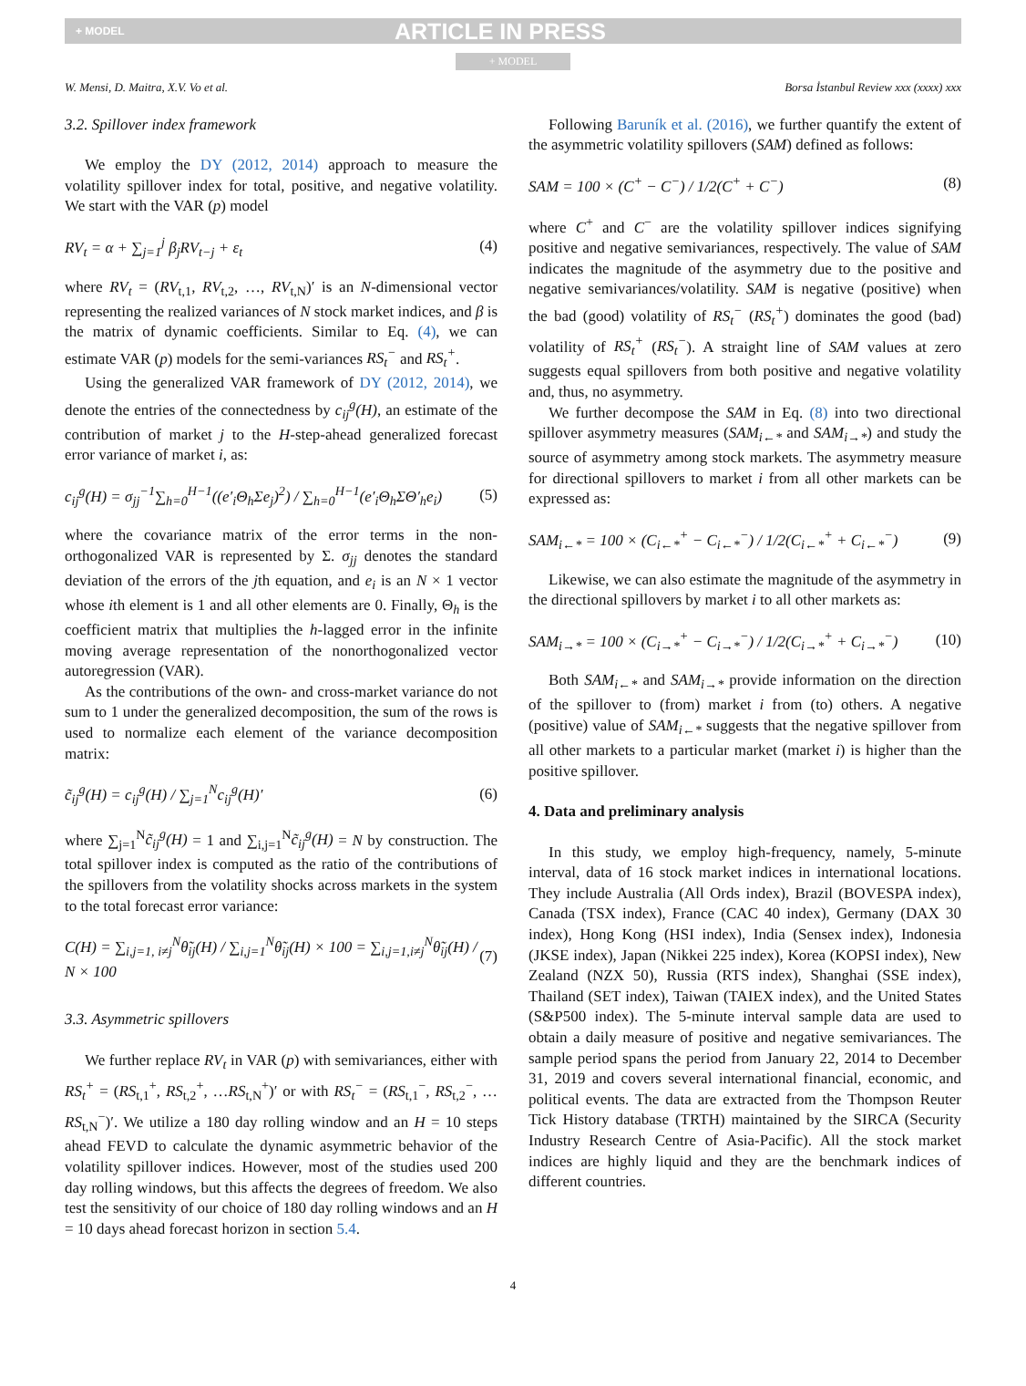+ MODEL ARTICLE IN PRESS
+ MODEL
W. Mensi, D. Maitra, X.V. Vo et al. Borsa İstanbul Review xxx (xxxx) xxx
3.2. Spillover index framework
We employ the DY (2012, 2014) approach to measure the volatility spillover index for total, positive, and negative volatility. We start with the VAR (p) model
RV<sub>t</sub> = α + ∑<sub>j=1</sub><sup>j</sup> β<sub>j</sub>RV<sub>t−j</sub> + ε<sub>t</sub> (4)
where RV<sub>t</sub> = (RV<sub>t,1</sub>, RV<sub>t,2</sub>, …, RV<sub>t,N</sub>)′ is an N-dimensional vector representing the realized variances of N stock market indices, and β is the matrix of dynamic coefficients. Similar to Eq. (4), we can estimate VAR (p) models for the semi-variances RS<sub>t</sub><sup>−</sup> and RS<sub>t</sub><sup>+</sup>.
Using the generalized VAR framework of DY (2012, 2014), we denote the entries of the connectedness by c<sub>ij</sub><sup>g</sup>(H), an estimate of the contribution of market j to the H-step-ahead generalized forecast error variance of market i, as:
c<sub>ij</sub><sup>g</sup>(H) = σ<sub>jj</sub><sup>−1</sup>∑<sub>h=0</sub><sup>H−1</sup>((e′<sub>i</sub>Θ<sub>h</sub>Σe<sub>j</sub>)<sup>2</sup>) / ∑<sub>h=0</sub><sup>H−1</sup>(e′<sub>i</sub>Θ<sub>h</sub>ΣΘ′<sub>h</sub>e<sub>i</sub>) (5)
where the covariance matrix of the error terms in the non-orthogonalized VAR is represented by Σ. σ<sub>jj</sub> denotes the standard deviation of the errors of the jth equation, and e<sub>i</sub> is an N × 1 vector whose ith element is 1 and all other elements are 0. Finally, Θ<sub>h</sub> is the coefficient matrix that multiplies the h-lagged error in the infinite moving average representation of the nonorthogonalized vector autoregression (VAR).
As the contributions of the own- and cross-market variance do not sum to 1 under the generalized decomposition, the sum of the rows is used to normalize each element of the variance decomposition matrix:
c̃<sub>ij</sub><sup>g</sup>(H) = c<sub>ij</sub><sup>g</sup>(H) / ∑<sub>j=1</sub><sup>N</sup>c<sub>ij</sub><sup>g</sup>(H)′ (6)
where ∑<sub>j=1</sub><sup>N</sup>c̃<sub>ij</sub><sup>g</sup>(H) = 1 and ∑<sub>i,j=1</sub><sup>N</sup>c̃<sub>ij</sub><sup>g</sup>(H) = N by construction. The total spillover index is computed as the ratio of the contributions of the spillovers from the volatility shocks across markets in the system to the total forecast error variance:
C(H) = ∑<sub>i,j=1, i≠j</sub><sup>N</sup>θ̃<sub>ij</sub>(H) / ∑<sub>i,j=1</sub><sup>N</sup>θ̃<sub>ij</sub>(H) × 100 = ∑<sub>i,j=1,i≠j</sub><sup>N</sup>θ̃<sub>ij</sub>(H) / N × 100 (7)
3.3. Asymmetric spillovers
We further replace RV<sub>t</sub> in VAR (p) with semivariances, either with RS<sub>t</sub><sup>+</sup> = (RS<sub>t,1</sub><sup>+</sup>, RS<sub>t,2</sub><sup>+</sup>, …RS<sub>t,N</sub><sup>+</sup>)′ or with RS<sub>t</sub><sup>−</sup> = (RS<sub>t,1</sub><sup>−</sup>, RS<sub>t,2</sub><sup>−</sup>, …RS<sub>t,N</sub><sup>−</sup>)′. We utilize a 180 day rolling window and an H = 10 steps ahead FEVD to calculate the dynamic asymmetric behavior of the volatility spillover indices. However, most of the studies used 200 day rolling windows, but this affects the degrees of freedom. We also test the sensitivity of our choice of 180 day rolling windows and an H = 10 days ahead forecast horizon in section 5.4.
Following Baruník et al. (2016), we further quantify the extent of the asymmetric volatility spillovers (SAM) defined as follows:
SAM = 100 × (C<sup>+</sup> − C<sup>−</sup>) / 1/2(C<sup>+</sup> + C<sup>−</sup>) (8)
where C<sup>+</sup> and C<sup>−</sup> are the volatility spillover indices signifying positive and negative semivariances, respectively. The value of SAM indicates the magnitude of the asymmetry due to the positive and negative semivariances/volatility. SAM is negative (positive) when the bad (good) volatility of RS<sub>t</sub><sup>−</sup> (RS<sub>t</sub><sup>+</sup>) dominates the good (bad) volatility of RS<sub>t</sub><sup>+</sup> (RS<sub>t</sub><sup>−</sup>). A straight line of SAM values at zero suggests equal spillovers from both positive and negative volatility and, thus, no asymmetry.
We further decompose the SAM in Eq. (8) into two directional spillover asymmetry measures (SAM<sub>i←*</sub> and SAM<sub>i→*</sub>) and study the source of asymmetry among stock markets. The asymmetry measure for directional spillovers to market i from all other markets can be expressed as:
SAM<sub>i←*</sub> = 100 × (C<sub>i←*</sub><sup>+</sup> − C<sub>i←*</sub><sup>−</sup>) / 1/2(C<sub>i←*</sub><sup>+</sup> + C<sub>i←*</sub><sup>−</sup>) (9)
Likewise, we can also estimate the magnitude of the asymmetry in the directional spillovers by market i to all other markets as:
SAM<sub>i→*</sub> = 100 × (C<sub>i→*</sub><sup>+</sup> − C<sub>i→*</sub><sup>−</sup>) / 1/2(C<sub>i→*</sub><sup>+</sup> + C<sub>i→*</sub><sup>−</sup>) (10)
Both SAM<sub>i←*</sub> and SAM<sub>i→*</sub> provide information on the direction of the spillover to (from) market i from (to) others. A negative (positive) value of SAM<sub>i←*</sub> suggests that the negative spillover from all other markets to a particular market (market i) is higher than the positive spillover.
4. Data and preliminary analysis
In this study, we employ high-frequency, namely, 5-minute interval, data of 16 stock market indices in international locations. They include Australia (All Ords index), Brazil (BOVESPA index), Canada (TSX index), France (CAC 40 index), Germany (DAX 30 index), Hong Kong (HSI index), India (Sensex index), Indonesia (JKSE index), Japan (Nikkei 225 index), Korea (KOPSI index), New Zealand (NZX 50), Russia (RTS index), Shanghai (SSE index), Thailand (SET index), Taiwan (TAIEX index), and the United States (S&P500 index). The 5-minute interval sample data are used to obtain a daily measure of positive and negative semivariances. The sample period spans the period from January 22, 2014 to December 31, 2019 and covers several international financial, economic, and political events. The data are extracted from the Thompson Reuter Tick History database (TRTH) maintained by the SIRCA (Security Industry Research Centre of Asia-Pacific). All the stock market indices are highly liquid and they are the benchmark indices of different countries.
4